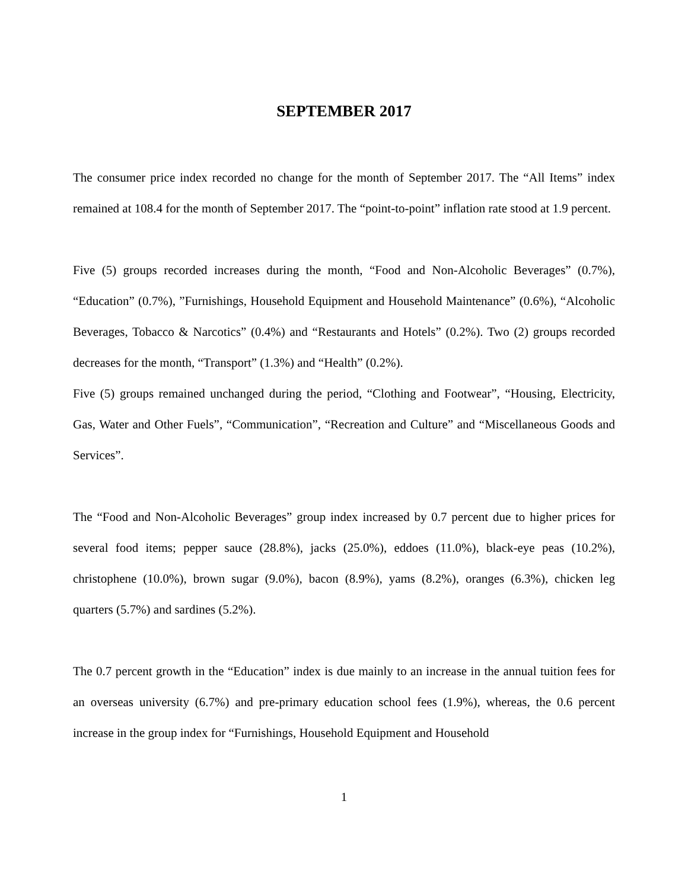SEPTEMBER 2017
The consumer price index recorded no change for the month of September 2017. The “All Items” index remained at 108.4 for the month of September 2017. The “point-to-point” inflation rate stood at 1.9 percent.
Five (5) groups recorded increases during the month, “Food and Non-Alcoholic Beverages” (0.7%), “Education” (0.7%), ”Furnishings, Household Equipment and Household Maintenance” (0.6%), “Alcoholic Beverages, Tobacco & Narcotics” (0.4%) and “Restaurants and Hotels” (0.2%). Two (2) groups recorded decreases for the month, “Transport” (1.3%) and “Health” (0.2%).
Five (5) groups remained unchanged during the period, “Clothing and Footwear”, “Housing, Electricity, Gas, Water and Other Fuels”, “Communication”, “Recreation and Culture” and “Miscellaneous Goods and Services”.
The “Food and Non-Alcoholic Beverages” group index increased by 0.7 percent due to higher prices for several food items; pepper sauce (28.8%), jacks (25.0%), eddoes (11.0%), black-eye peas (10.2%), christophene (10.0%), brown sugar (9.0%), bacon (8.9%), yams (8.2%), oranges (6.3%), chicken leg quarters (5.7%) and sardines (5.2%).
The 0.7 percent growth in the “Education” index is due mainly to an increase in the annual tuition fees for an overseas university (6.7%) and pre-primary education school fees (1.9%), whereas, the 0.6 percent increase in the group index for “Furnishings, Household Equipment and Household
1